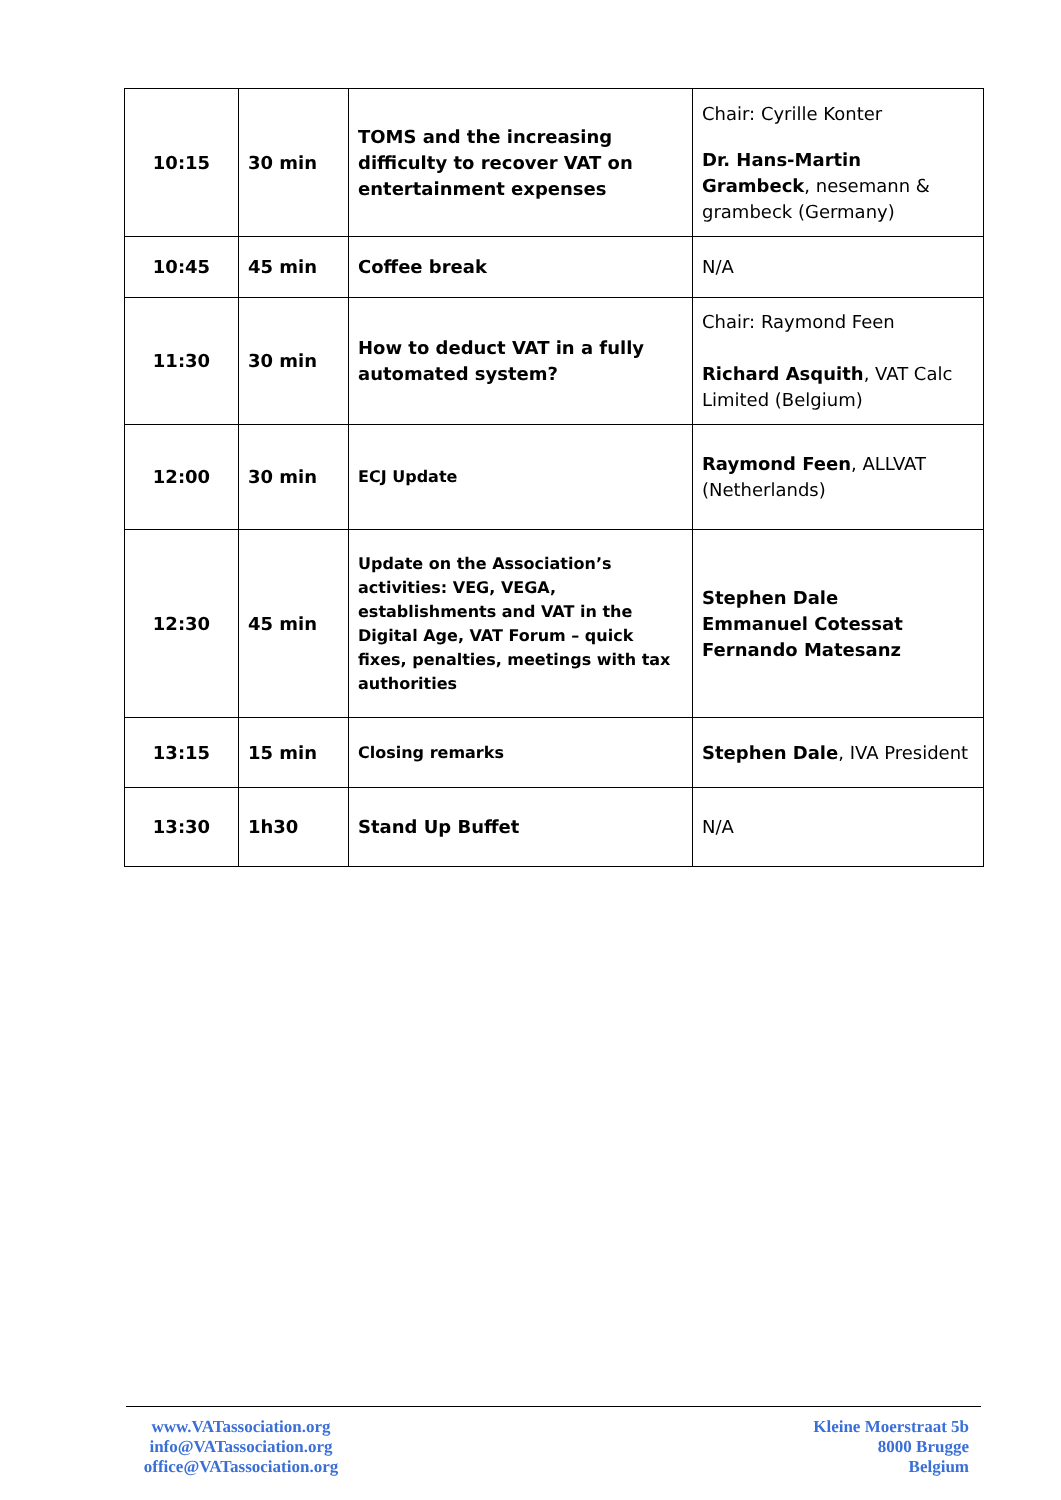| 10:15 | 30 min | TOMS and the increasing difficulty to recover VAT on entertainment expenses | Chair: Cyrille Konter Dr. Hans-Martin Grambeck , nesemann & grambeck (Germany) |
| 10:45 | 45 min | Coffee break | N/A |
| 11:30 | 30 min | How to deduct VAT in a fully automated system? | Chair: Raymond Feen Richard Asquith , VAT Calc Limited (Belgium) |
| 12:00 | 30 min | ECJ Update | Raymond Feen , ALLVAT (Netherlands) |
| 12:30 | 45 min | Update on the Association’s activities: VEG, VEGA, establishments and VAT in the Digital Age, VAT Forum – quick fixes, penalties, meetings with tax authorities | Stephen Dale Emmanuel Cotessat Fernando Matesanz |
| 13:15 | 15 min | Closing remarks | Stephen Dale , IVA President |
| 13:30 | 1h30 | Stand Up Buffet | N/A |
www.VATassociation.org
info@VATassociation.org
office@VATassociation.org
Kleine Moerstraat 5b
8000 Brugge
Belgium